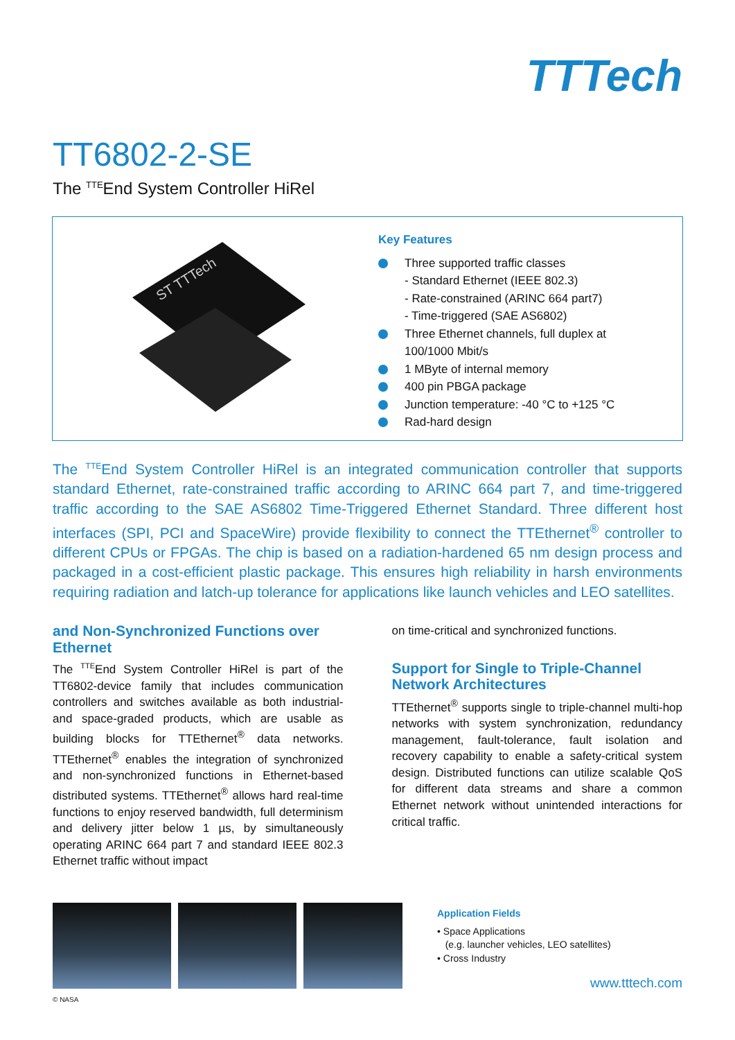TTTech
TT6802-2-SE
The <sup>TTE</sup>End System Controller HiRel
ST TTTech
Key Features
Three supported traffic classes
- Standard Ethernet (IEEE 802.3)
- Rate-constrained (ARINC 664 part7)
- Time-triggered (SAE AS6802)
Three Ethernet channels, full duplex at
100/1000 Mbit/s
1 MByte of internal memory
400 pin PBGA package
Junction temperature: -40 °C to +125 °C
Rad-hard design
The <sup>TTE</sup>End System Controller HiRel is an integrated communication controller that supports standard Ethernet, rate-constrained traffic according to ARINC 664 part 7, and time-triggered traffic according to the SAE AS6802 Time-Triggered Ethernet Standard. Three different host interfaces (SPI, PCI and SpaceWire) provide flexibility to connect the TTEthernet<sup>®</sup> controller to different CPUs or FPGAs. The chip is based on a radiation-hardened 65 nm design process and packaged in a cost-efficient plastic package. This ensures high reliability in harsh environments requiring radiation and latch-up tolerance for applications like launch vehicles and LEO satellites.
and Non-Synchronized Functions over Ethernet
The <sup>TTE</sup>End System Controller HiRel is part of the TT6802-device family that includes communication controllers and switches available as both industrial- and space-graded products, which are usable as building blocks for TTEthernet<sup>®</sup> data networks. TTEthernet<sup>®</sup> enables the integration of synchronized and non-synchronized functions in Ethernet-based distributed systems. TTEthernet<sup>®</sup> allows hard real-time functions to enjoy reserved bandwidth, full determinism and delivery jitter below 1 µs, by simultaneously operating ARINC 664 part 7 and standard IEEE 802.3 Ethernet traffic without impact
on time-critical and synchronized functions.
Support for Single to Triple-Channel Network Architectures
TTEthernet<sup>®</sup> supports single to triple-channel multi-hop networks with system synchronization, redundancy management, fault-tolerance, fault isolation and recovery capability to enable a safety-critical system design. Distributed functions can utilize scalable QoS for different data streams and share a common Ethernet network without unintended interactions for critical traffic.
Application Fields
• Space Applications
(e.g. launcher vehicles, LEO satellites)
• Cross Industry
www.tttech.com
© NASA